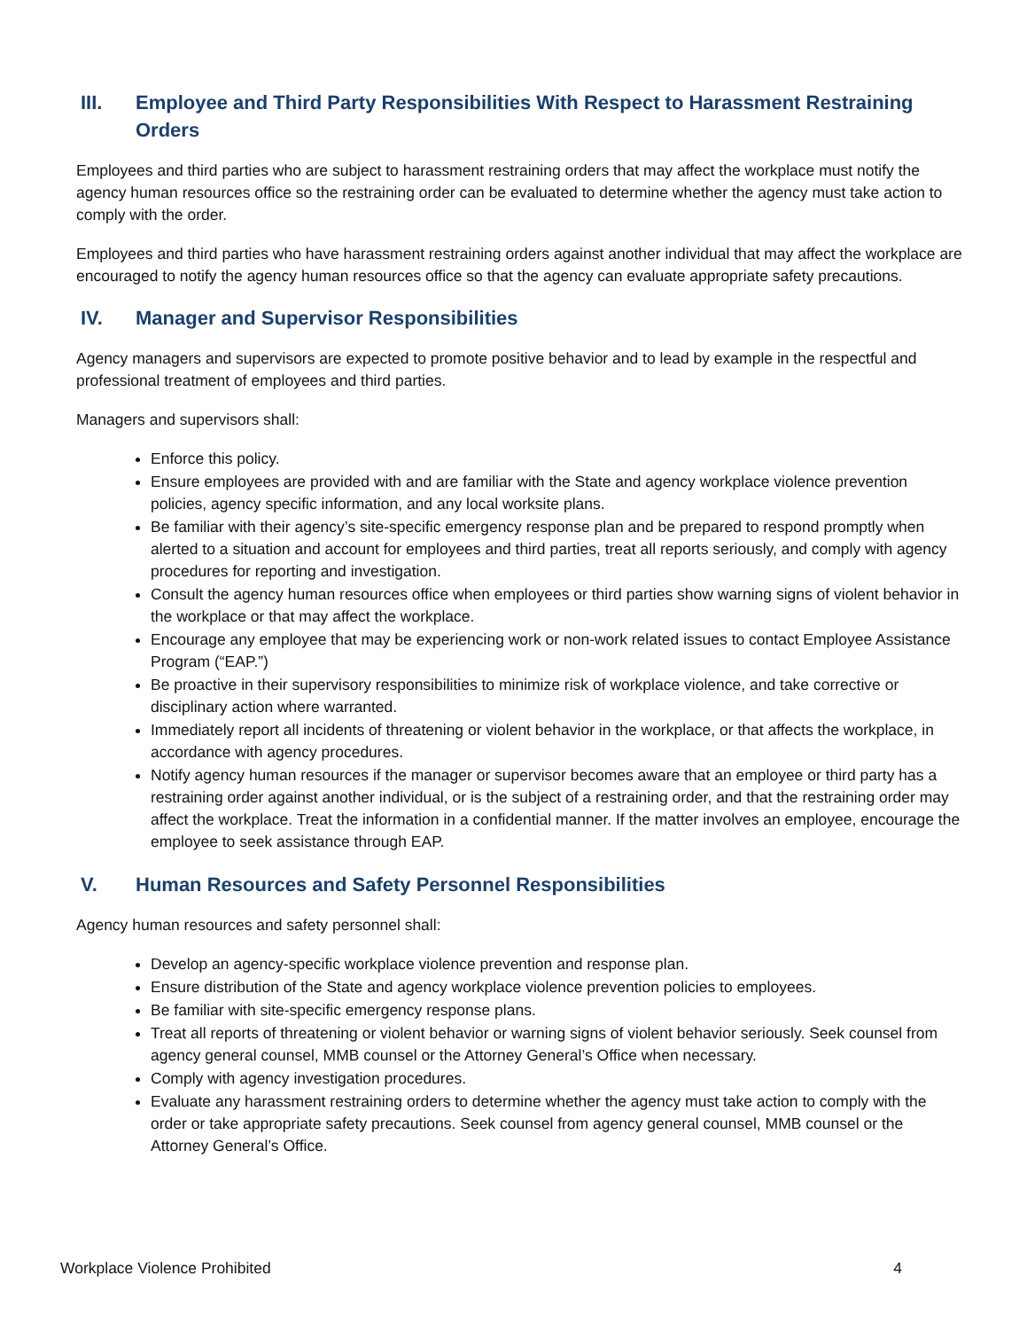III. Employee and Third Party Responsibilities With Respect to Harassment Restraining Orders
Employees and third parties who are subject to harassment restraining orders that may affect the workplace must notify the agency human resources office so the restraining order can be evaluated to determine whether the agency must take action to comply with the order.
Employees and third parties who have harassment restraining orders against another individual that may affect the workplace are encouraged to notify the agency human resources office so that the agency can evaluate appropriate safety precautions.
IV. Manager and Supervisor Responsibilities
Agency managers and supervisors are expected to promote positive behavior and to lead by example in the respectful and professional treatment of employees and third parties.
Managers and supervisors shall:
Enforce this policy.
Ensure employees are provided with and are familiar with the State and agency workplace violence prevention policies, agency specific information, and any local worksite plans.
Be familiar with their agency’s site-specific emergency response plan and be prepared to respond promptly when alerted to a situation and account for employees and third parties, treat all reports seriously, and comply with agency procedures for reporting and investigation.
Consult the agency human resources office when employees or third parties show warning signs of violent behavior in the workplace or that may affect the workplace.
Encourage any employee that may be experiencing work or non-work related issues to contact Employee Assistance Program (“EAP.”)
Be proactive in their supervisory responsibilities to minimize risk of workplace violence, and take corrective or disciplinary action where warranted.
Immediately report all incidents of threatening or violent behavior in the workplace, or that affects the workplace, in accordance with agency procedures.
Notify agency human resources if the manager or supervisor becomes aware that an employee or third party has a restraining order against another individual, or is the subject of a restraining order, and that the restraining order may affect the workplace. Treat the information in a confidential manner. If the matter involves an employee, encourage the employee to seek assistance through EAP.
V. Human Resources and Safety Personnel Responsibilities
Agency human resources and safety personnel shall:
Develop an agency-specific workplace violence prevention and response plan.
Ensure distribution of the State and agency workplace violence prevention policies to employees.
Be familiar with site-specific emergency response plans.
Treat all reports of threatening or violent behavior or warning signs of violent behavior seriously. Seek counsel from agency general counsel, MMB counsel or the Attorney General’s Office when necessary.
Comply with agency investigation procedures.
Evaluate any harassment restraining orders to determine whether the agency must take action to comply with the order or take appropriate safety precautions. Seek counsel from agency general counsel, MMB counsel or the Attorney General’s Office.
Workplace Violence Prohibited 4